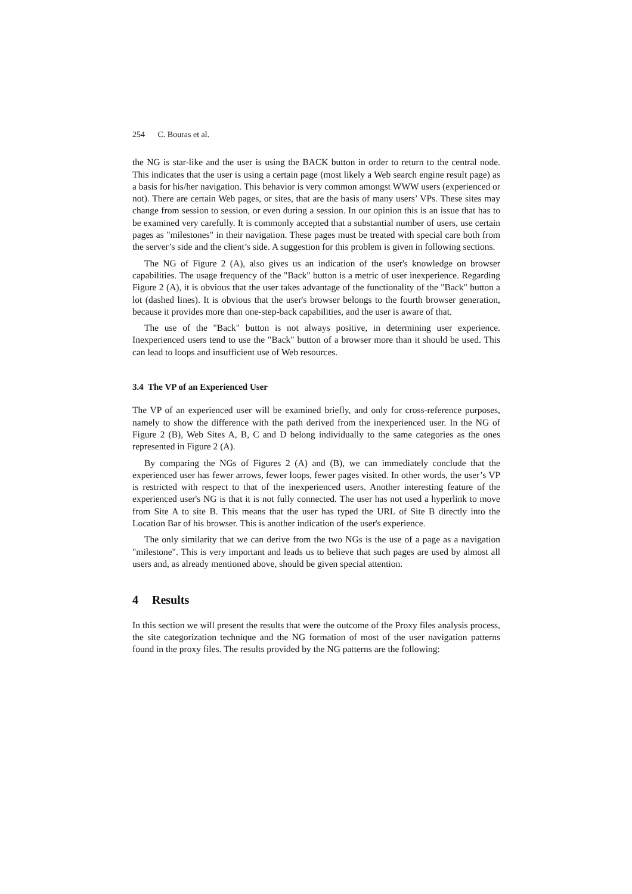254 C. Bouras et al.
the NG is star-like and the user is using the BACK button in order to return to the central node. This indicates that the user is using a certain page (most likely a Web search engine result page) as a basis for his/her navigation. This behavior is very common amongst WWW users (experienced or not). There are certain Web pages, or sites, that are the basis of many users’ VPs. These sites may change from session to session, or even during a session. In our opinion this is an issue that has to be examined very carefully. It is commonly accepted that a substantial number of users, use certain pages as "milestones" in their navigation. These pages must be treated with special care both from the server’s side and the client’s side. A suggestion for this problem is given in following sections.
The NG of Figure 2 (A), also gives us an indication of the user's knowledge on browser capabilities. The usage frequency of the "Back" button is a metric of user inexperience. Regarding Figure 2 (A), it is obvious that the user takes advantage of the functionality of the "Back" button a lot (dashed lines). It is obvious that the user's browser belongs to the fourth browser generation, because it provides more than one-step-back capabilities, and the user is aware of that.
The use of the "Back" button is not always positive, in determining user experience. Inexperienced users tend to use the "Back" button of a browser more than it should be used. This can lead to loops and insufficient use of Web resources.
3.4 The VP of an Experienced User
The VP of an experienced user will be examined briefly, and only for cross-reference purposes, namely to show the difference with the path derived from the inexperienced user. In the NG of Figure 2 (B), Web Sites A, B, C and D belong individually to the same categories as the ones represented in Figure 2 (A).
By comparing the NGs of Figures 2 (A) and (B), we can immediately conclude that the experienced user has fewer arrows, fewer loops, fewer pages visited. In other words, the user’s VP is restricted with respect to that of the inexperienced users. Another interesting feature of the experienced user's NG is that it is not fully connected. The user has not used a hyperlink to move from Site A to site B. This means that the user has typed the URL of Site B directly into the Location Bar of his browser. This is another indication of the user's experience.
The only similarity that we can derive from the two NGs is the use of a page as a navigation "milestone". This is very important and leads us to believe that such pages are used by almost all users and, as already mentioned above, should be given special attention.
4 Results
In this section we will present the results that were the outcome of the Proxy files analysis process, the site categorization technique and the NG formation of most of the user navigation patterns found in the proxy files. The results provided by the NG patterns are the following: